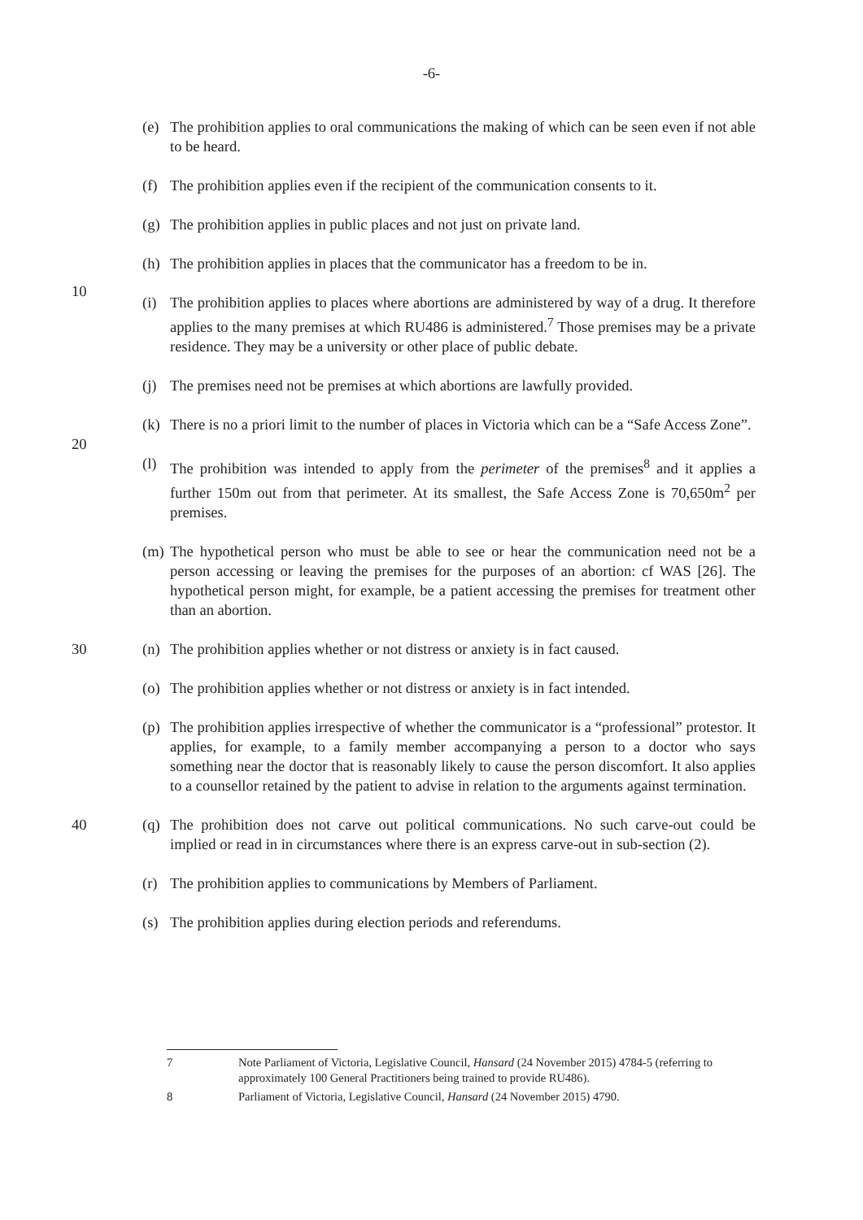-6-
(e) The prohibition applies to oral communications the making of which can be seen even if not able to be heard.
(f) The prohibition applies even if the recipient of the communication consents to it.
(g) The prohibition applies in public places and not just on private land.
(h) The prohibition applies in places that the communicator has a freedom to be in.
10
(i) The prohibition applies to places where abortions are administered by way of a drug. It therefore applies to the many premises at which RU486 is administered.<sup>7</sup> Those premises may be a private residence. They may be a university or other place of public debate.
(j) The premises need not be premises at which abortions are lawfully provided.
(k) There is no a priori limit to the number of places in Victoria which can be a “Safe Access Zone”.
20
(l) The prohibition was intended to apply from the perimeter of the premises<sup>8</sup> and it applies a further 150m out from that perimeter. At its smallest, the Safe Access Zone is 70,650m<sup>2</sup> per premises.
(m) The hypothetical person who must be able to see or hear the communication need not be a person accessing or leaving the premises for the purposes of an abortion: cf WAS [26]. The hypothetical person might, for example, be a patient accessing the premises for treatment other than an abortion.
30 (n) The prohibition applies whether or not distress or anxiety is in fact caused.
(o) The prohibition applies whether or not distress or anxiety is in fact intended.
(p) The prohibition applies irrespective of whether the communicator is a “professional” protestor. It applies, for example, to a family member accompanying a person to a doctor who says something near the doctor that is reasonably likely to cause the person discomfort. It also applies to a counsellor retained by the patient to advise in relation to the arguments against termination.
40 (q) The prohibition does not carve out political communications. No such carve-out could be implied or read in in circumstances where there is an express carve-out in sub-section (2).
(r) The prohibition applies to communications by Members of Parliament.
(s) The prohibition applies during election periods and referendums.
7 Note Parliament of Victoria, Legislative Council, Hansard (24 November 2015) 4784-5 (referring to approximately 100 General Practitioners being trained to provide RU486).
8 Parliament of Victoria, Legislative Council, Hansard (24 November 2015) 4790.